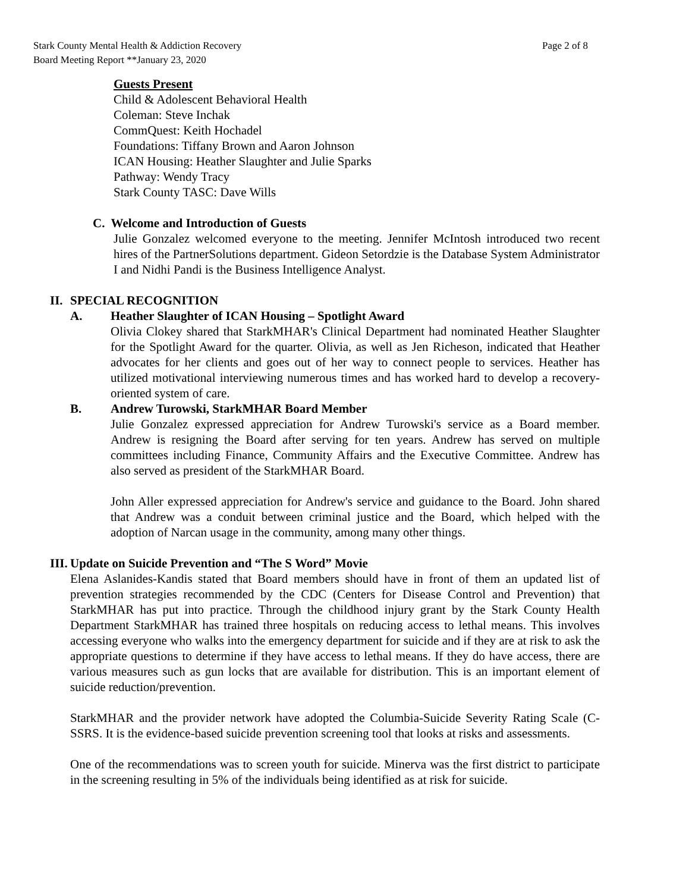Stark County Mental Health & Addiction Recovery
Board Meeting Report **January 23, 2020
Page 2 of 8
Guests Present
Child & Adolescent Behavioral Health
Coleman: Steve Inchak
CommQuest: Keith Hochadel
Foundations: Tiffany Brown and Aaron Johnson
ICAN Housing: Heather Slaughter and Julie Sparks
Pathway: Wendy Tracy
Stark County TASC: Dave Wills
C. Welcome and Introduction of Guests
Julie Gonzalez welcomed everyone to the meeting. Jennifer McIntosh introduced two recent hires of the PartnerSolutions department. Gideon Setordzie is the Database System Administrator I and Nidhi Pandi is the Business Intelligence Analyst.
II. SPECIAL RECOGNITION
A. Heather Slaughter of ICAN Housing – Spotlight Award
Olivia Clokey shared that StarkMHAR's Clinical Department had nominated Heather Slaughter for the Spotlight Award for the quarter. Olivia, as well as Jen Richeson, indicated that Heather advocates for her clients and goes out of her way to connect people to services. Heather has utilized motivational interviewing numerous times and has worked hard to develop a recovery-oriented system of care.
B. Andrew Turowski, StarkMHAR Board Member
Julie Gonzalez expressed appreciation for Andrew Turowski's service as a Board member. Andrew is resigning the Board after serving for ten years. Andrew has served on multiple committees including Finance, Community Affairs and the Executive Committee. Andrew has also served as president of the StarkMHAR Board.
John Aller expressed appreciation for Andrew's service and guidance to the Board. John shared that Andrew was a conduit between criminal justice and the Board, which helped with the adoption of Narcan usage in the community, among many other things.
III. Update on Suicide Prevention and “The S Word” Movie
Elena Aslanides-Kandis stated that Board members should have in front of them an updated list of prevention strategies recommended by the CDC (Centers for Disease Control and Prevention) that StarkMHAR has put into practice. Through the childhood injury grant by the Stark County Health Department StarkMHAR has trained three hospitals on reducing access to lethal means. This involves accessing everyone who walks into the emergency department for suicide and if they are at risk to ask the appropriate questions to determine if they have access to lethal means. If they do have access, there are various measures such as gun locks that are available for distribution. This is an important element of suicide reduction/prevention.
StarkMHAR and the provider network have adopted the Columbia-Suicide Severity Rating Scale (C-SSRS. It is the evidence-based suicide prevention screening tool that looks at risks and assessments.
One of the recommendations was to screen youth for suicide. Minerva was the first district to participate in the screening resulting in 5% of the individuals being identified as at risk for suicide.